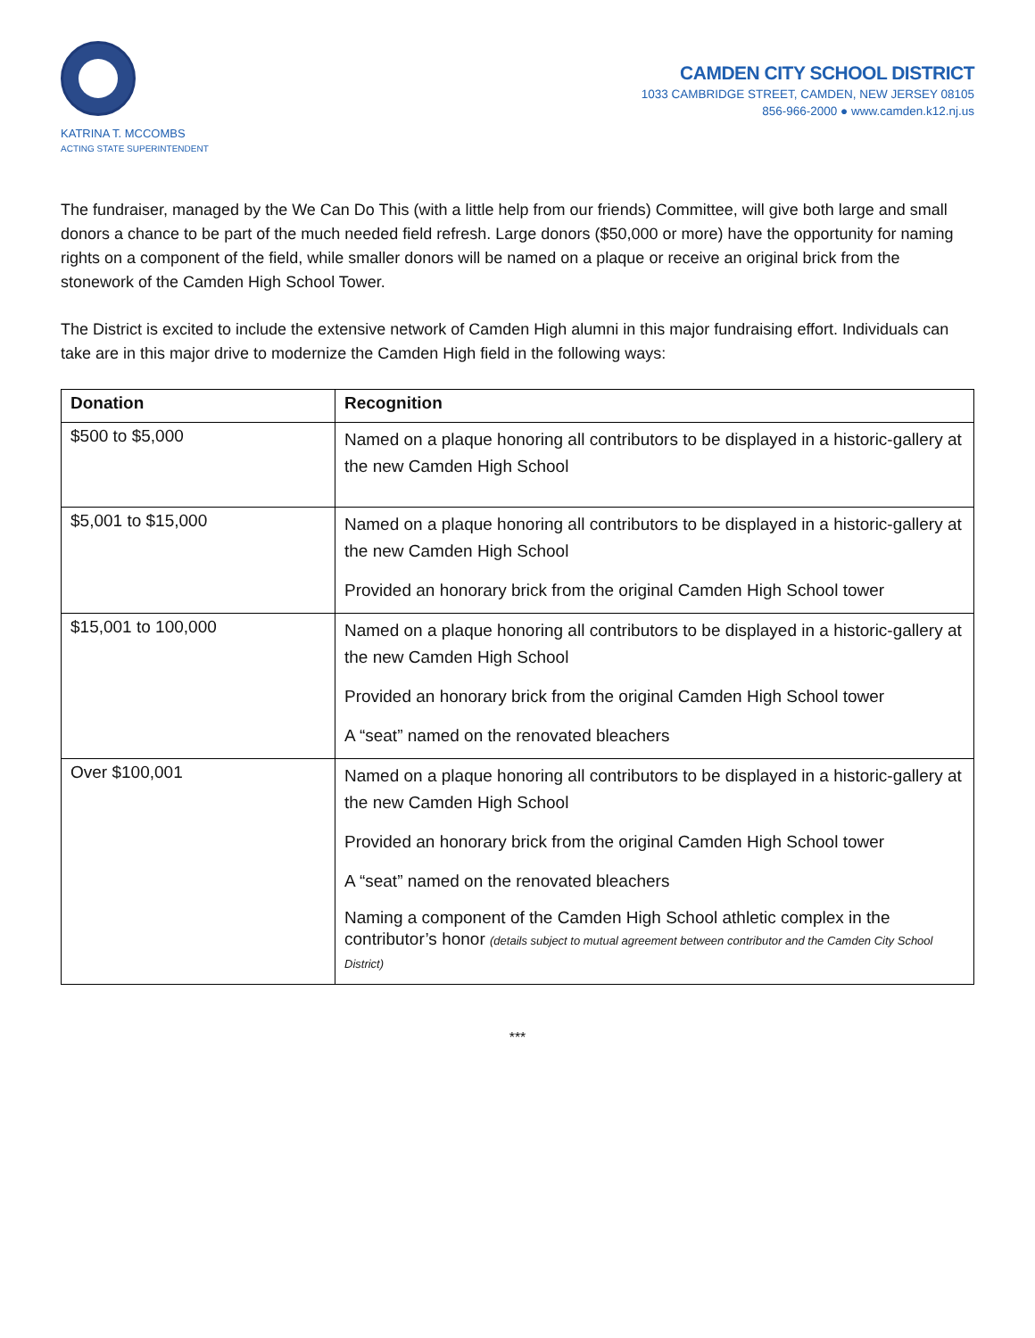KATRINA T. MCCOMBS
ACTING STATE SUPERINTENDENT
CAMDEN CITY SCHOOL DISTRICT
1033 CAMBRIDGE STREET, CAMDEN, NEW JERSEY 08105
856-966-2000 ● www.camden.k12.nj.us
The fundraiser, managed by the We Can Do This (with a little help from our friends) Committee, will give both large and small donors a chance to be part of the much needed field refresh. Large donors ($50,000 or more) have the opportunity for naming rights on a component of the field, while smaller donors will be named on a plaque or receive an original brick from the stonework of the Camden High School Tower.
The District is excited to include the extensive network of Camden High alumni in this major fundraising effort. Individuals can take are in this major drive to modernize the Camden High field in the following ways:
| Donation | Recognition |
| --- | --- |
| $500 to $5,000 | Named on a plaque honoring all contributors to be displayed in a historic-gallery at the new Camden High School |
| $5,001 to $15,000 | Named on a plaque honoring all contributors to be displayed in a historic-gallery at the new Camden High School Provided an honorary brick from the original Camden High School tower |
| $15,001 to 100,000 | Named on a plaque honoring all contributors to be displayed in a historic-gallery at the new Camden High School Provided an honorary brick from the original Camden High School tower A “seat” named on the renovated bleachers |
| Over $100,001 | Named on a plaque honoring all contributors to be displayed in a historic-gallery at the new Camden High School Provided an honorary brick from the original Camden High School tower A “seat” named on the renovated bleachers Naming a component of the Camden High School athletic complex in the contributor’s honor (details subject to mutual agreement between contributor and the Camden City School District) |
***